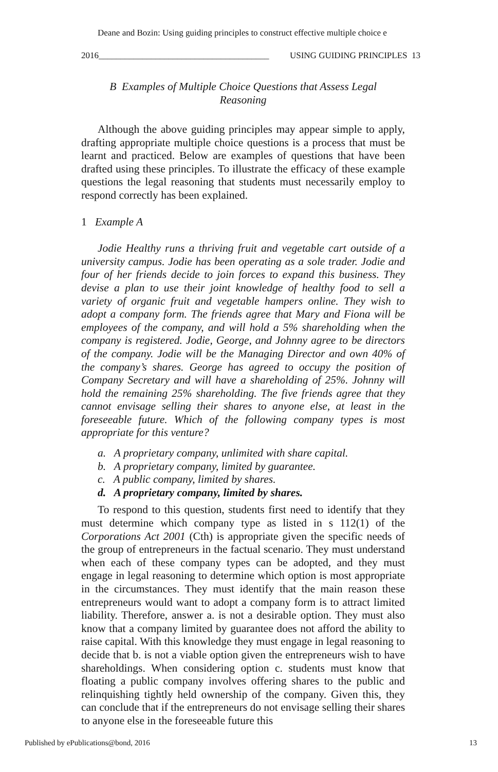Deane and Bozin: Using guiding principles to construct effective multiple choice e
2016_______________________________________ USING GUIDING PRINCIPLES 13
B Examples of Multiple Choice Questions that Assess Legal
Reasoning
Although the above guiding principles may appear simple to apply, drafting appropriate multiple choice questions is a process that must be learnt and practiced. Below are examples of questions that have been drafted using these principles. To illustrate the efficacy of these example questions the legal reasoning that students must necessarily employ to respond correctly has been explained.
1 Example A
Jodie Healthy runs a thriving fruit and vegetable cart outside of a university campus. Jodie has been operating as a sole trader. Jodie and four of her friends decide to join forces to expand this business. They devise a plan to use their joint knowledge of healthy food to sell a variety of organic fruit and vegetable hampers online. They wish to adopt a company form. The friends agree that Mary and Fiona will be employees of the company, and will hold a 5% shareholding when the company is registered. Jodie, George, and Johnny agree to be directors of the company. Jodie will be the Managing Director and own 40% of the company’s shares. George has agreed to occupy the position of Company Secretary and will have a shareholding of 25%. Johnny will hold the remaining 25% shareholding. The five friends agree that they cannot envisage selling their shares to anyone else, at least in the foreseeable future. Which of the following company types is most appropriate for this venture?
a. A proprietary company, unlimited with share capital.
b. A proprietary company, limited by guarantee.
c. A public company, limited by shares.
d. A proprietary company, limited by shares.
To respond to this question, students first need to identify that they must determine which company type as listed in s 112(1) of the Corporations Act 2001 (Cth) is appropriate given the specific needs of the group of entrepreneurs in the factual scenario. They must understand when each of these company types can be adopted, and they must engage in legal reasoning to determine which option is most appropriate in the circumstances. They must identify that the main reason these entrepreneurs would want to adopt a company form is to attract limited liability. Therefore, answer a. is not a desirable option. They must also know that a company limited by guarantee does not afford the ability to raise capital. With this knowledge they must engage in legal reasoning to decide that b. is not a viable option given the entrepreneurs wish to have shareholdings. When considering option c. students must know that floating a public company involves offering shares to the public and relinquishing tightly held ownership of the company. Given this, they can conclude that if the entrepreneurs do not envisage selling their shares to anyone else in the foreseeable future this
Published by ePublications@bond, 2016 13